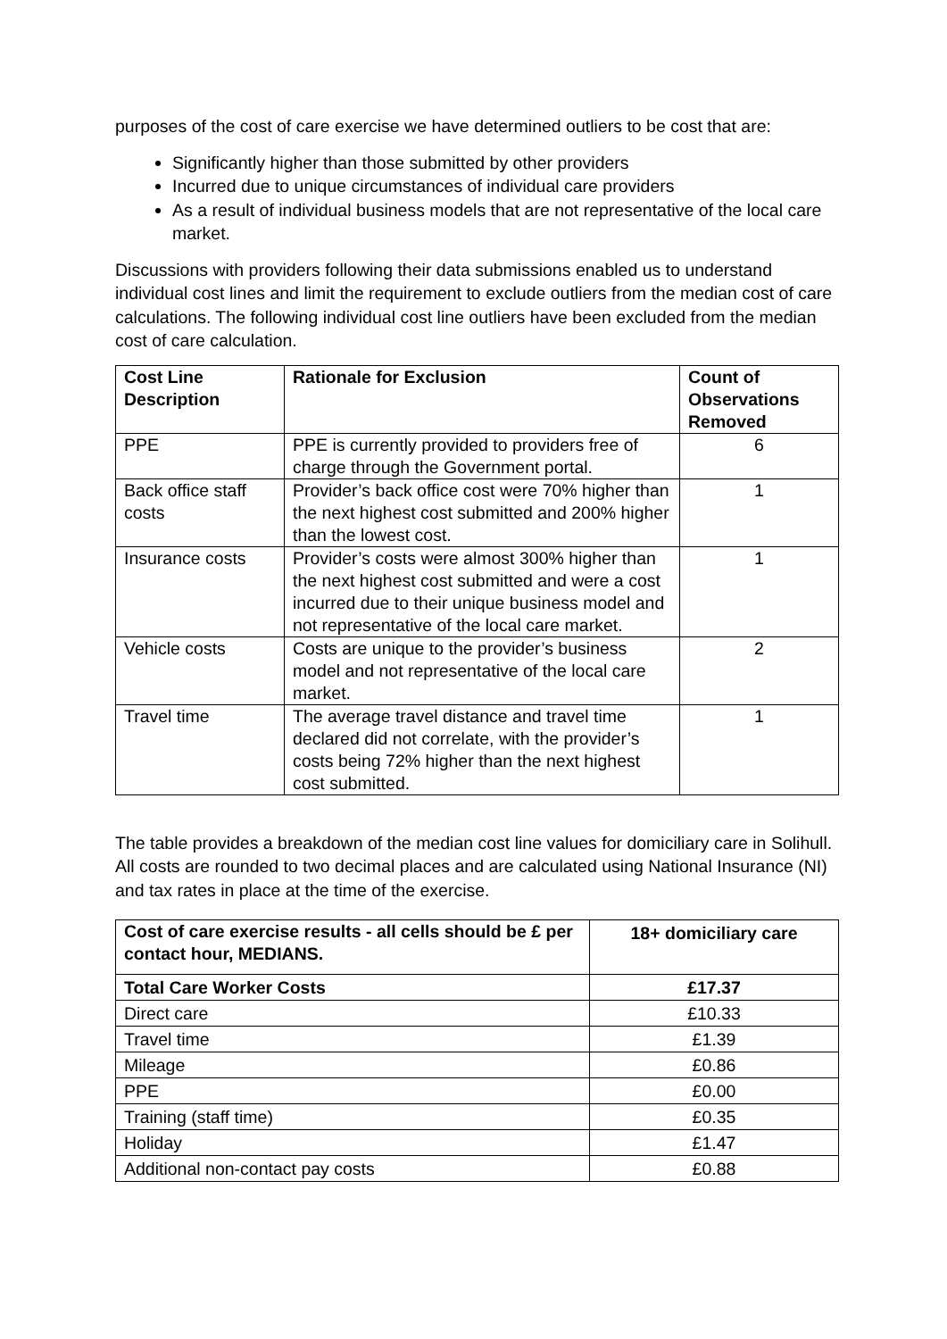purposes of the cost of care exercise we have determined outliers to be cost that are:
Significantly higher than those submitted by other providers
Incurred due to unique circumstances of individual care providers
As a result of individual business models that are not representative of the local care market.
Discussions with providers following their data submissions enabled us to understand individual cost lines and limit the requirement to exclude outliers from the median cost of care calculations. The following individual cost line outliers have been excluded from the median cost of care calculation.
| Cost Line Description | Rationale for Exclusion | Count of Observations Removed |
| --- | --- | --- |
| PPE | PPE is currently provided to providers free of charge through the Government portal. | 6 |
| Back office staff costs | Provider’s back office cost were 70% higher than the next highest cost submitted and 200% higher than the lowest cost. | 1 |
| Insurance costs | Provider’s costs were almost 300% higher than the next highest cost submitted and were a cost incurred due to their unique business model and not representative of the local care market. | 1 |
| Vehicle costs | Costs are unique to the provider’s business model and not representative of the local care market. | 2 |
| Travel time | The average travel distance and travel time declared did not correlate, with the provider’s costs being 72% higher than the next highest cost submitted. | 1 |
The table provides a breakdown of the median cost line values for domiciliary care in Solihull. All costs are rounded to two decimal places and are calculated using National Insurance (NI) and tax rates in place at the time of the exercise.
| Cost of care exercise results - all cells should be £ per contact hour, MEDIANS. | 18+ domiciliary care |
| --- | --- |
| Total Care Worker Costs | £17.37 |
| Direct care | £10.33 |
| Travel time | £1.39 |
| Mileage | £0.86 |
| PPE | £0.00 |
| Training (staff time) | £0.35 |
| Holiday | £1.47 |
| Additional non-contact pay costs | £0.88 |